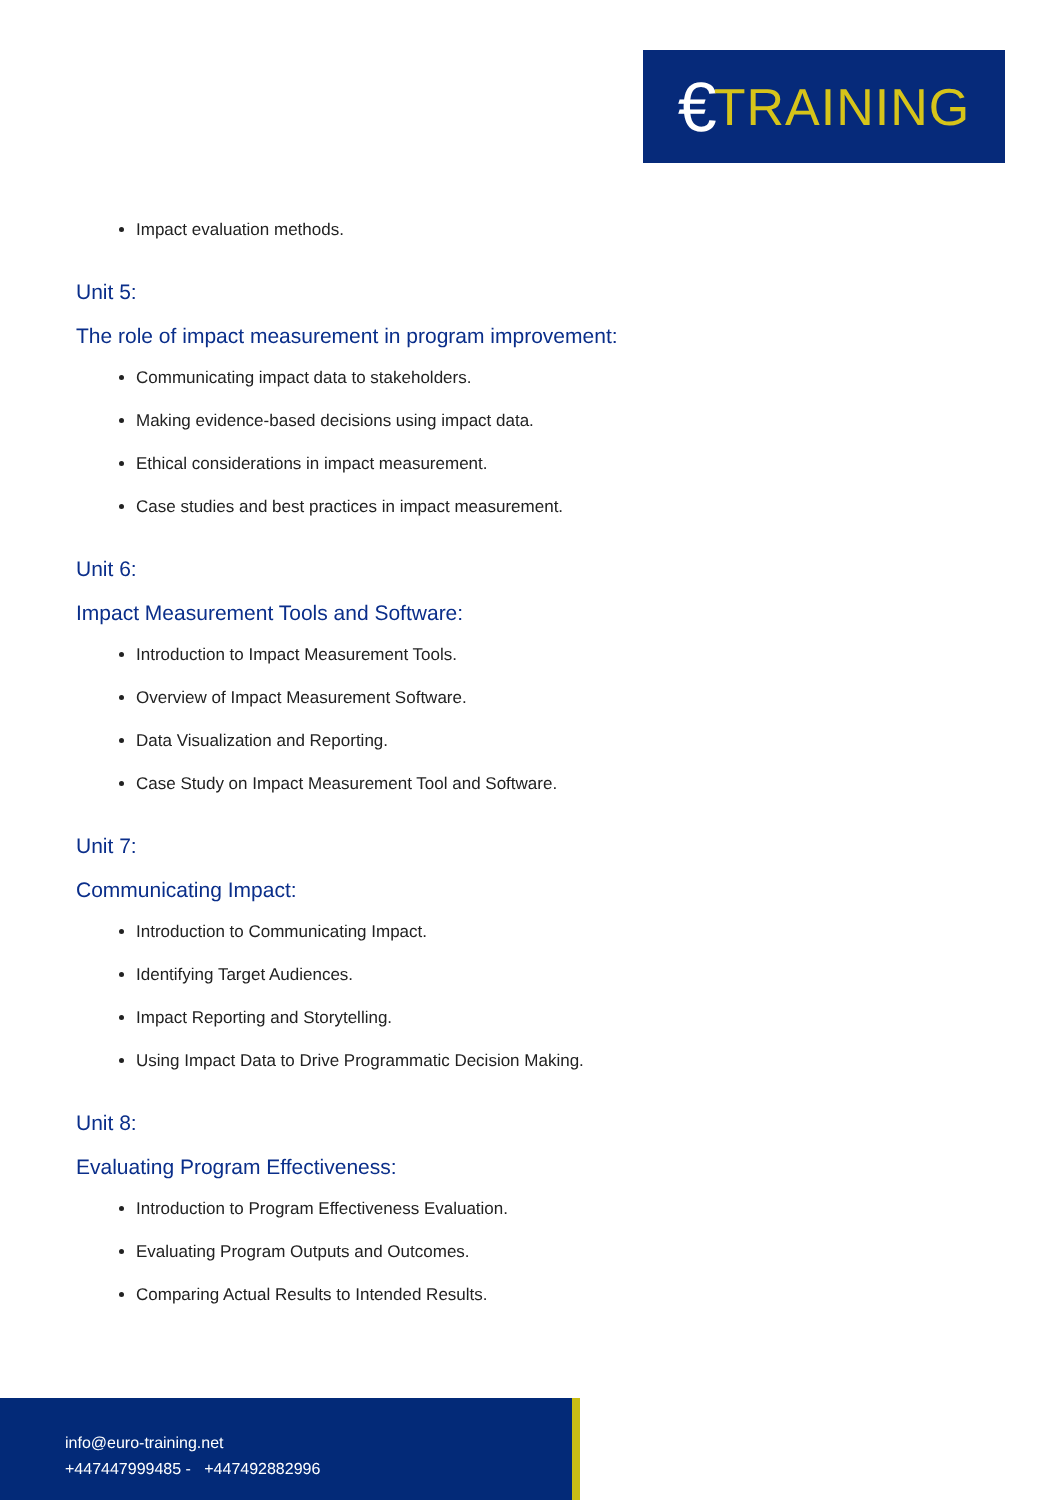€ TRAINING
Impact evaluation methods.
Unit 5:
The role of impact measurement in program improvement:
Communicating impact data to stakeholders.
Making evidence-based decisions using impact data.
Ethical considerations in impact measurement.
Case studies and best practices in impact measurement.
Unit 6:
Impact Measurement Tools and Software:
Introduction to Impact Measurement Tools.
Overview of Impact Measurement Software.
Data Visualization and Reporting.
Case Study on Impact Measurement Tool and Software.
Unit 7:
Communicating Impact:
Introduction to Communicating Impact.
Identifying Target Audiences.
Impact Reporting and Storytelling.
Using Impact Data to Drive Programmatic Decision Making.
Unit 8:
Evaluating Program Effectiveness:
Introduction to Program Effectiveness Evaluation.
Evaluating Program Outputs and Outcomes.
Comparing Actual Results to Intended Results.
info@euro-training.net
+447447999485 - +447492882996